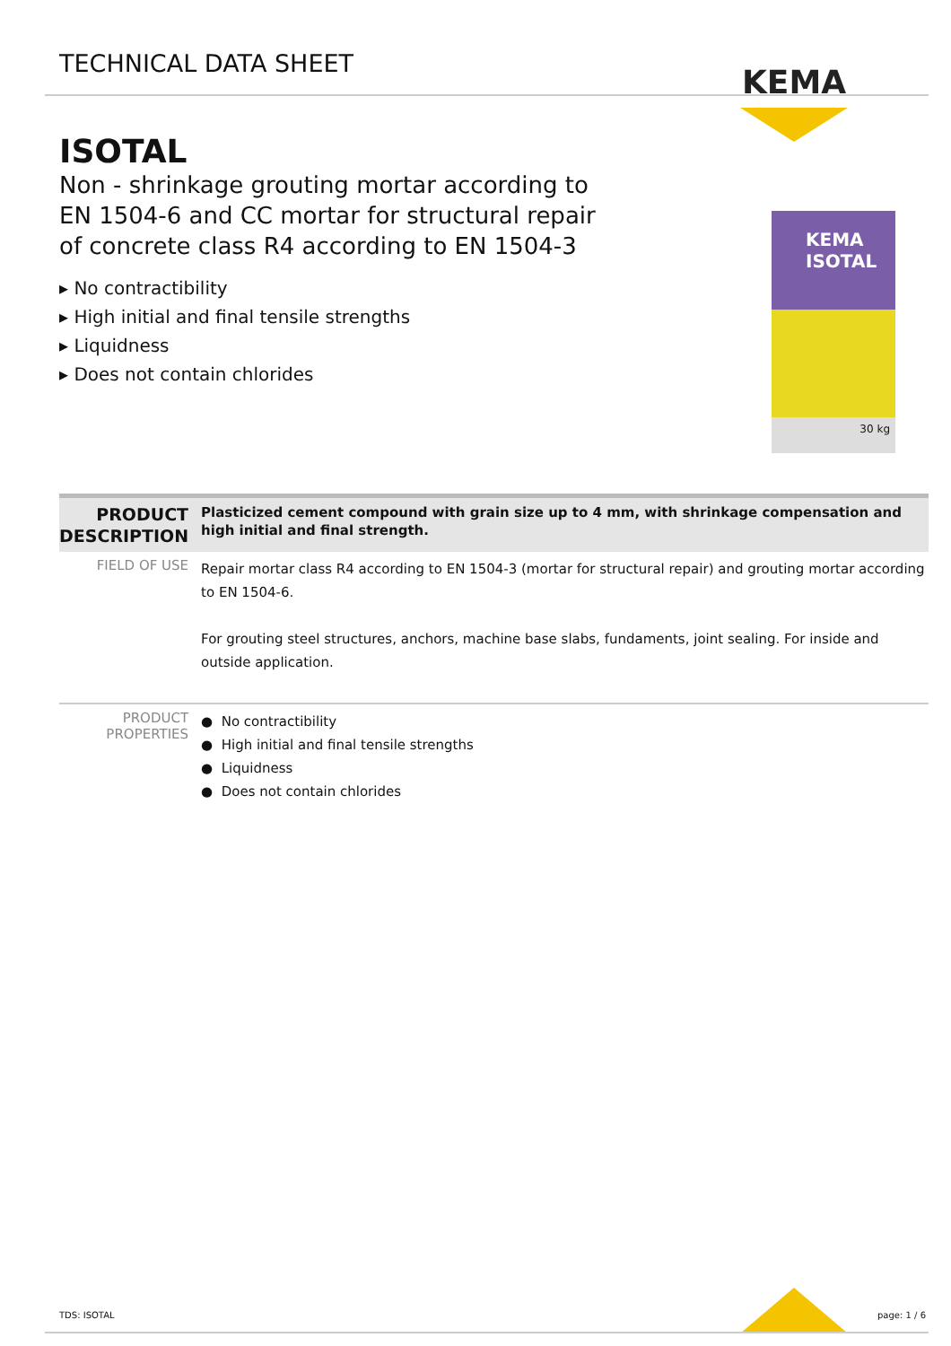TECHNICAL DATA SHEET
KEMA
ISOTAL
Non - shrinkage grouting mortar according to EN 1504-6 and CC mortar for structural repair of concrete class R4 according to EN 1504-3
▸ No contractibility
▸ High initial and final tensile strengths
▸ Liquidness
▸ Does not contain chlorides
KEMA
ISOTAL
30 kg
| PRODUCT DESCRIPTION | Plasticized cement compound with grain size up to 4 mm, with shrinkage compensation and high initial and final strength. |
| FIELD OF USE | Repair mortar class R4 according to EN 1504-3 (mortar for structural repair) and grouting mortar according to EN 1504-6. For grouting steel structures, anchors, machine base slabs, fundaments, joint sealing. For inside and outside application. |
| PRODUCT PROPERTIES | ● No contractibility ● High initial and final tensile strengths ● Liquidness ● Does not contain chlorides |
TDS: ISOTAL page: 1 / 6